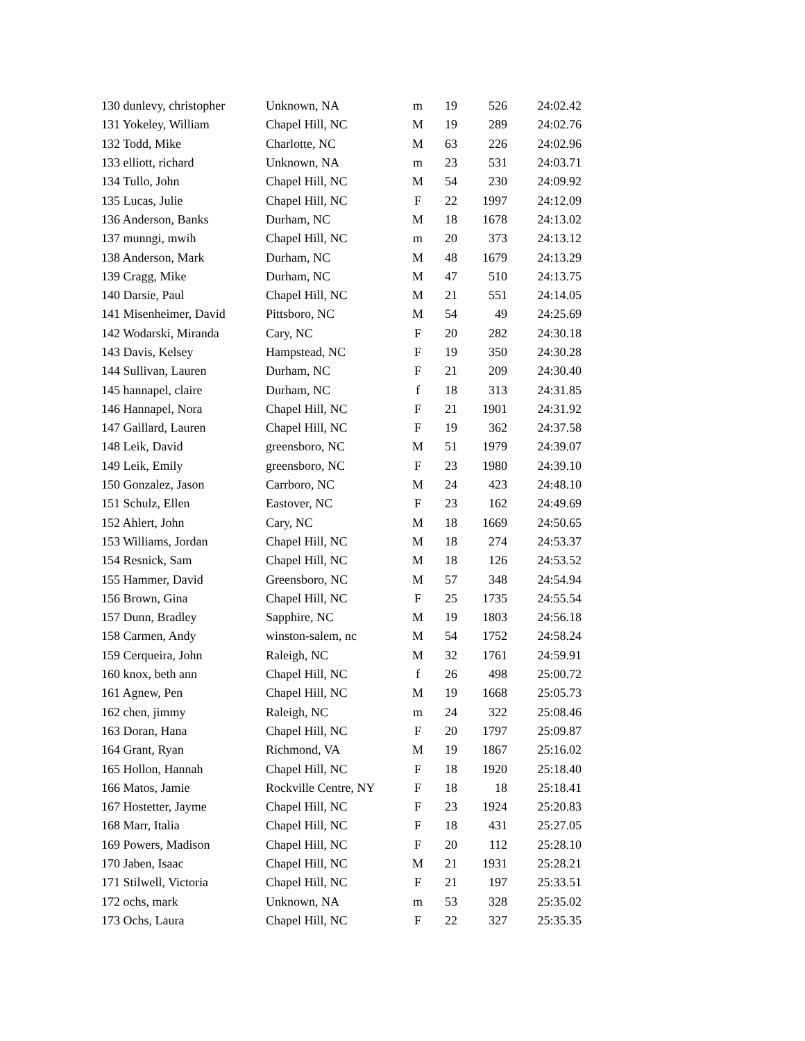| 130 dunlevy, christopher | Unknown, NA | m | 19 | 526 | 24:02.42 |
| 131 Yokeley, William | Chapel Hill, NC | M | 19 | 289 | 24:02.76 |
| 132 Todd, Mike | Charlotte, NC | M | 63 | 226 | 24:02.96 |
| 133 elliott, richard | Unknown, NA | m | 23 | 531 | 24:03.71 |
| 134 Tullo, John | Chapel Hill, NC | M | 54 | 230 | 24:09.92 |
| 135 Lucas, Julie | Chapel Hill, NC | F | 22 | 1997 | 24:12.09 |
| 136 Anderson, Banks | Durham, NC | M | 18 | 1678 | 24:13.02 |
| 137 munngi, mwih | Chapel Hill, NC | m | 20 | 373 | 24:13.12 |
| 138 Anderson, Mark | Durham, NC | M | 48 | 1679 | 24:13.29 |
| 139 Cragg, Mike | Durham, NC | M | 47 | 510 | 24:13.75 |
| 140 Darsie, Paul | Chapel Hill, NC | M | 21 | 551 | 24:14.05 |
| 141 Misenheimer, David | Pittsboro, NC | M | 54 | 49 | 24:25.69 |
| 142 Wodarski, Miranda | Cary, NC | F | 20 | 282 | 24:30.18 |
| 143 Davis, Kelsey | Hampstead, NC | F | 19 | 350 | 24:30.28 |
| 144 Sullivan, Lauren | Durham, NC | F | 21 | 209 | 24:30.40 |
| 145 hannapel, claire | Durham, NC | f | 18 | 313 | 24:31.85 |
| 146 Hannapel, Nora | Chapel Hill, NC | F | 21 | 1901 | 24:31.92 |
| 147 Gaillard, Lauren | Chapel Hill, NC | F | 19 | 362 | 24:37.58 |
| 148 Leik, David | greensboro, NC | M | 51 | 1979 | 24:39.07 |
| 149 Leik, Emily | greensboro, NC | F | 23 | 1980 | 24:39.10 |
| 150 Gonzalez, Jason | Carrboro, NC | M | 24 | 423 | 24:48.10 |
| 151 Schulz, Ellen | Eastover, NC | F | 23 | 162 | 24:49.69 |
| 152 Ahlert, John | Cary, NC | M | 18 | 1669 | 24:50.65 |
| 153 Williams, Jordan | Chapel Hill, NC | M | 18 | 274 | 24:53.37 |
| 154 Resnick, Sam | Chapel Hill, NC | M | 18 | 126 | 24:53.52 |
| 155 Hammer, David | Greensboro, NC | M | 57 | 348 | 24:54.94 |
| 156 Brown, Gina | Chapel Hill, NC | F | 25 | 1735 | 24:55.54 |
| 157 Dunn, Bradley | Sapphire, NC | M | 19 | 1803 | 24:56.18 |
| 158 Carmen, Andy | winston-salem, nc | M | 54 | 1752 | 24:58.24 |
| 159 Cerqueira, John | Raleigh, NC | M | 32 | 1761 | 24:59.91 |
| 160 knox, beth ann | Chapel Hill, NC | f | 26 | 498 | 25:00.72 |
| 161 Agnew, Pen | Chapel Hill, NC | M | 19 | 1668 | 25:05.73 |
| 162 chen, jimmy | Raleigh, NC | m | 24 | 322 | 25:08.46 |
| 163 Doran, Hana | Chapel Hill, NC | F | 20 | 1797 | 25:09.87 |
| 164 Grant, Ryan | Richmond, VA | M | 19 | 1867 | 25:16.02 |
| 165 Hollon, Hannah | Chapel Hill, NC | F | 18 | 1920 | 25:18.40 |
| 166 Matos, Jamie | Rockville Centre, NY | F | 18 | 18 | 25:18.41 |
| 167 Hostetter, Jayme | Chapel Hill, NC | F | 23 | 1924 | 25:20.83 |
| 168 Marr, Italia | Chapel Hill, NC | F | 18 | 431 | 25:27.05 |
| 169 Powers, Madison | Chapel Hill, NC | F | 20 | 112 | 25:28.10 |
| 170 Jaben, Isaac | Chapel Hill, NC | M | 21 | 1931 | 25:28.21 |
| 171 Stilwell, Victoria | Chapel Hill, NC | F | 21 | 197 | 25:33.51 |
| 172 ochs, mark | Unknown, NA | m | 53 | 328 | 25:35.02 |
| 173 Ochs, Laura | Chapel Hill, NC | F | 22 | 327 | 25:35.35 |